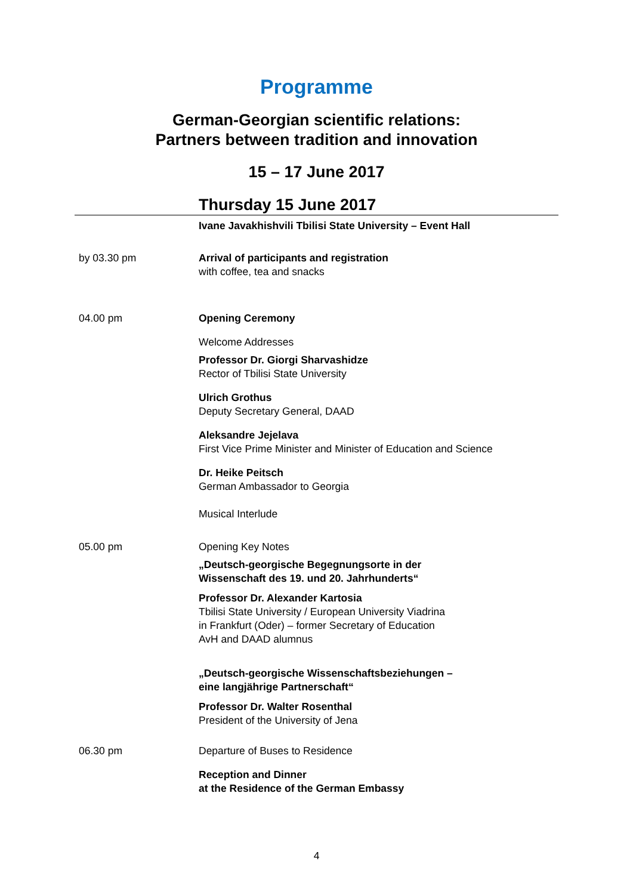Programme
German-Georgian scientific relations:
Partners between tradition and innovation
15 – 17 June 2017
Thursday 15 June 2017
Ivane Javakhishvili Tbilisi State University – Event Hall
by 03.30 pm Arrival of participants and registration
with coffee, tea and snacks
04.00 pm Opening Ceremony
Welcome Addresses
Professor Dr. Giorgi Sharvashidze
Rector of Tbilisi State University
Ulrich Grothus
Deputy Secretary General, DAAD
Aleksandre Jejelava
First Vice Prime Minister and Minister of Education and Science
Dr. Heike Peitsch
German Ambassador to Georgia
Musical Interlude
05.00 pm Opening Key Notes
„Deutsch-georgische Begegnungsorte in der
Wissenschaft des 19. und 20. Jahrhunderts“
Professor Dr. Alexander Kartosia
Tbilisi State University / European University Viadrina
in Frankfurt (Oder) – former Secretary of Education
AvH and DAAD alumnus
„Deutsch-georgische Wissenschaftsbeziehungen –
eine langjährige Partnerschaft“
Professor Dr. Walter Rosenthal
President of the University of Jena
06.30 pm Departure of Buses to Residence
Reception and Dinner
at the Residence of the German Embassy
4